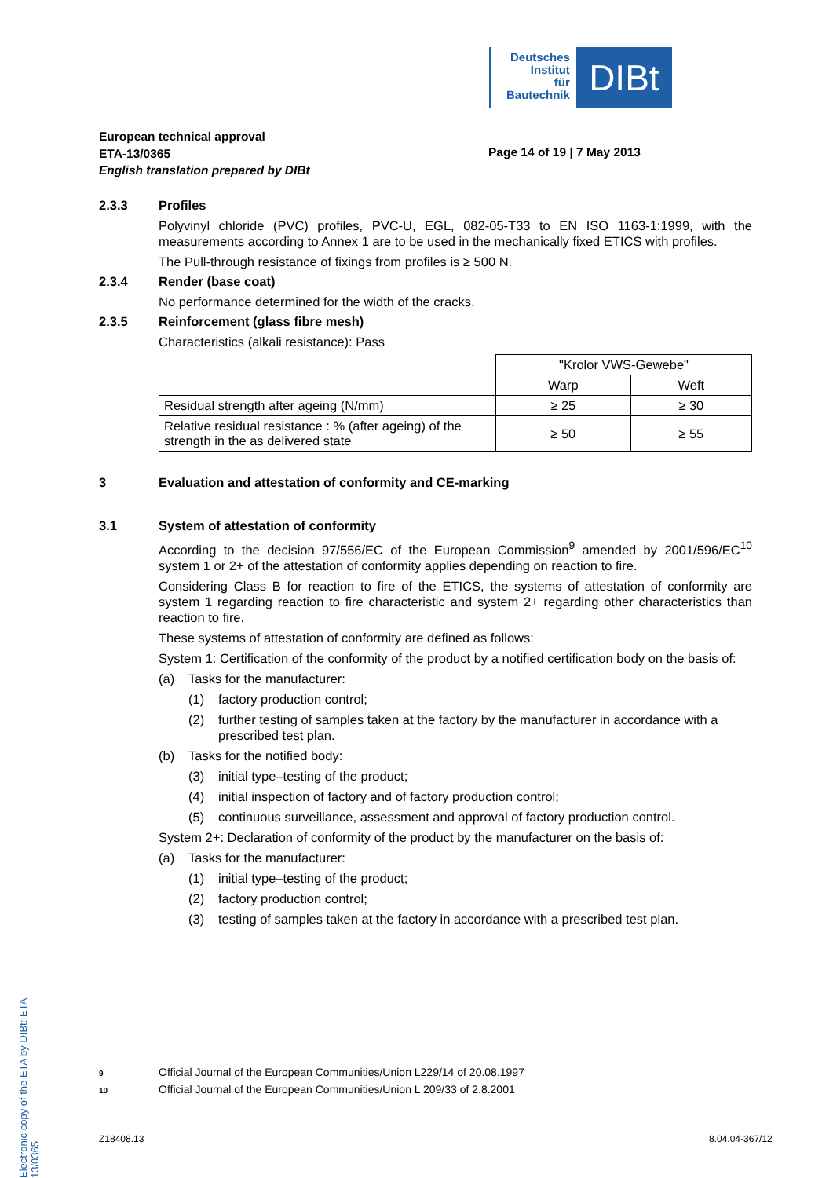Deutsches
Institut
für
Bautechnik
DIBt
European technical approval
ETA-13/0365
English translation prepared by DIBt
Page 14 of 19 | 7 May 2013
2.3.3 Profiles
Polyvinyl chloride (PVC) profiles, PVC-U, EGL, 082-05-T33 to EN ISO 1163-1:1999, with the measurements according to Annex 1 are to be used in the mechanically fixed ETICS with profiles.
The Pull-through resistance of fixings from profiles is ≥ 500 N.
2.3.4 Render (base coat)
No performance determined for the width of the cracks.
2.3.5 Reinforcement (glass fibre mesh)
Characteristics (alkali resistance): Pass
| | "Krolor VWS-Gewebe" | |
| | Warp | Weft |
| Residual strength after ageing (N/mm) | ≥ 25 | ≥ 30 |
| Relative residual resistance : % (after ageing) of the strength in the as delivered state | ≥ 50 | ≥ 55 |
3 Evaluation and attestation of conformity and CE-marking
3.1 System of attestation of conformity
According to the decision 97/556/EC of the European Commission<sup>9</sup> amended by 2001/596/EC<sup>10</sup> system 1 or 2+ of the attestation of conformity applies depending on reaction to fire.
Considering Class B for reaction to fire of the ETICS, the systems of attestation of conformity are system 1 regarding reaction to fire characteristic and system 2+ regarding other characteristics than reaction to fire.
These systems of attestation of conformity are defined as follows:
System 1: Certification of the conformity of the product by a notified certification body on the basis of:
(a) Tasks for the manufacturer:
(1) factory production control;
(2) further testing of samples taken at the factory by the manufacturer in accordance with a prescribed test plan.
(b) Tasks for the notified body:
(3) initial type–testing of the product;
(4) initial inspection of factory and of factory production control;
(5) continuous surveillance, assessment and approval of factory production control.
System 2+: Declaration of conformity of the product by the manufacturer on the basis of:
(a) Tasks for the manufacturer:
(1) initial type–testing of the product;
(2) factory production control;
(3) testing of samples taken at the factory in accordance with a prescribed test plan.
Electronic copy of the ETA by DIBt: ETA-13/0365
9 Official Journal of the European Communities/Union L229/14 of 20.08.1997
10 Official Journal of the European Communities/Union L 209/33 of 2.8.2001
Z18408.13 8.04.04-367/12